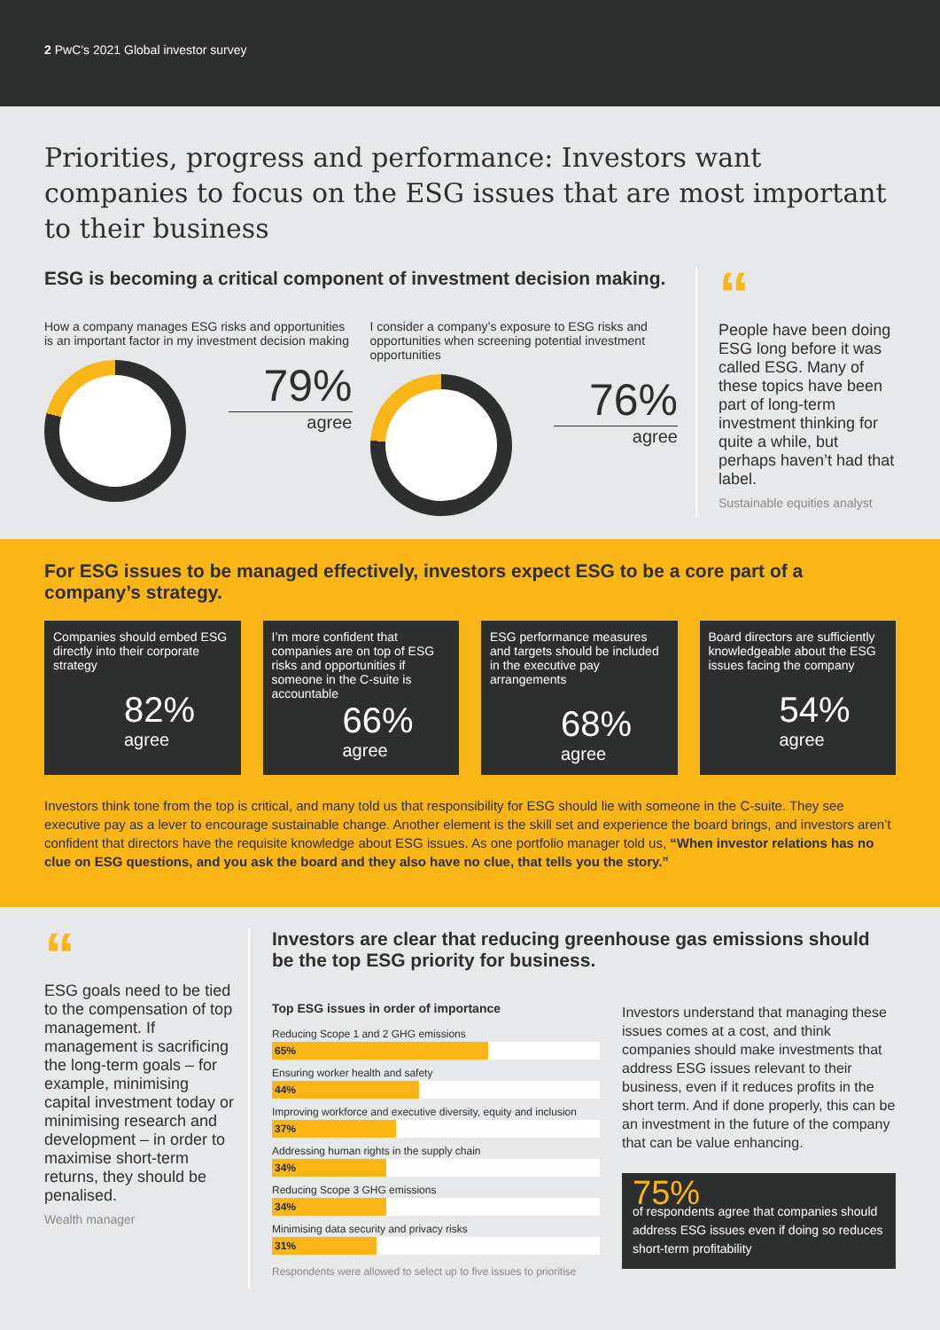2 PwC’s 2021 Global investor survey
Priorities, progress and performance: Investors want companies to focus on the ESG issues that are most important to their business
ESG is becoming a critical component of investment decision making.
How a company manages ESG risks and opportunities is an important factor in my investment decision making
79%
agree
I consider a company’s exposure to ESG risks and opportunities when screening potential investment opportunities
76%
agree
“
People have been doing ESG long before it was called ESG. Many of these topics have been part of long-term investment thinking for quite a while, but perhaps haven’t had that label.
Sustainable equities analyst
For ESG issues to be managed effectively, investors expect ESG to be a core part of a company’s strategy.
Companies should embed ESG directly into their corporate strategy
82%
agree
I’m more confident that companies are on top of ESG risks and opportunities if someone in the C-suite is accountable
66%
agree
ESG performance measures and targets should be included in the executive pay arrangements
68%
agree
Board directors are sufficiently knowledgeable about the ESG issues facing the company
54%
agree
Investors think tone from the top is critical, and many told us that responsibility for ESG should lie with someone in the C-suite. They see executive pay as a lever to encourage sustainable change. Another element is the skill set and experience the board brings, and investors aren’t confident that directors have the requisite knowledge about ESG issues. As one portfolio manager told us, “When investor relations has no clue on ESG questions, and you ask the board and they also have no clue, that tells you the story.”
“
ESG goals need to be tied to the compensation of top management. If management is sacrificing the long-term goals – for example, minimising capital investment today or minimising research and development – in order to maximise short-term returns, they should be penalised.
Wealth manager
Investors are clear that reducing greenhouse gas emissions should be the top ESG priority for business.
Top ESG issues in order of importance
Reducing Scope 1 and 2 GHG emissions
65%
Ensuring worker health and safety
44%
Improving workforce and executive diversity, equity and inclusion
37%
Addressing human rights in the supply chain
34%
Reducing Scope 3 GHG emissions
34%
Minimising data security and privacy risks
31%
Respondents were allowed to select up to five issues to prioritise
Investors understand that managing these issues comes at a cost, and think companies should make investments that address ESG issues relevant to their business, even if it reduces profits in the short term. And if done properly, this can be an investment in the future of the company that can be value enhancing.
75%
of respondents agree that companies should address ESG issues even if doing so reduces short-term profitability